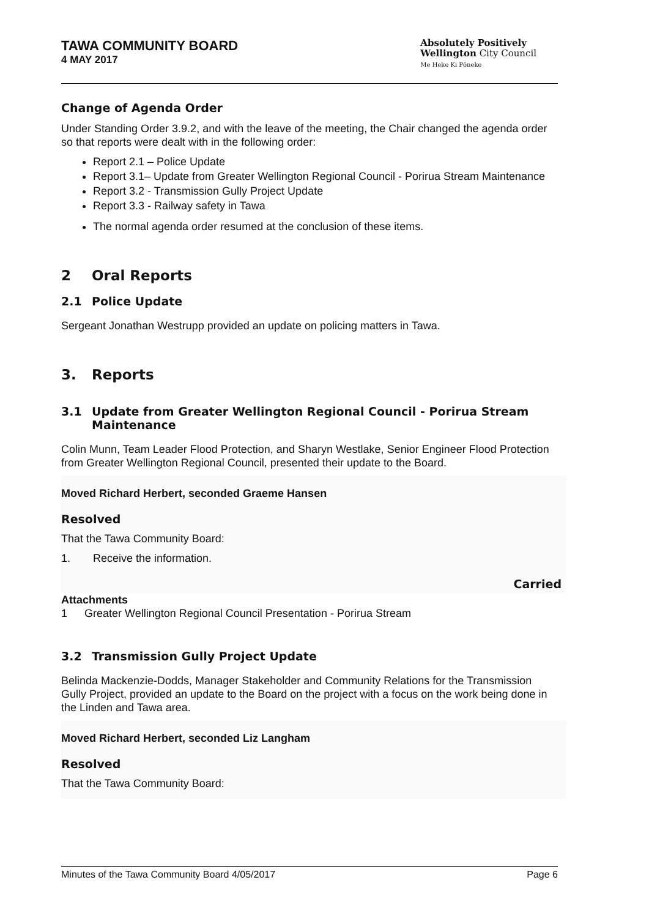TAWA COMMUNITY BOARD
4 MAY 2017
Absolutely Positively
Wellington City Council
Me Heke Ki Pōneke
Change of Agenda Order
Under Standing Order 3.9.2, and with the leave of the meeting, the Chair changed the agenda order so that reports were dealt with in the following order:
Report 2.1 – Police Update
Report 3.1– Update from Greater Wellington Regional Council - Porirua Stream Maintenance
Report 3.2 - Transmission Gully Project Update
Report 3.3 - Railway safety in Tawa
The normal agenda order resumed at the conclusion of these items.
2 Oral Reports
2.1 Police Update
Sergeant Jonathan Westrupp provided an update on policing matters in Tawa.
3. Reports
3.1 Update from Greater Wellington Regional Council - Porirua Stream Maintenance
Colin Munn, Team Leader Flood Protection, and Sharyn Westlake, Senior Engineer Flood Protection from Greater Wellington Regional Council, presented their update to the Board.
Moved Richard Herbert, seconded Graeme Hansen
Resolved
That the Tawa Community Board:
1. Receive the information.
Carried
Attachments
1 Greater Wellington Regional Council Presentation - Porirua Stream
3.2 Transmission Gully Project Update
Belinda Mackenzie-Dodds, Manager Stakeholder and Community Relations for the Transmission Gully Project, provided an update to the Board on the project with a focus on the work being done in the Linden and Tawa area.
Moved Richard Herbert, seconded Liz Langham
Resolved
That the Tawa Community Board:
Minutes of the Tawa Community Board 4/05/2017 Page 6